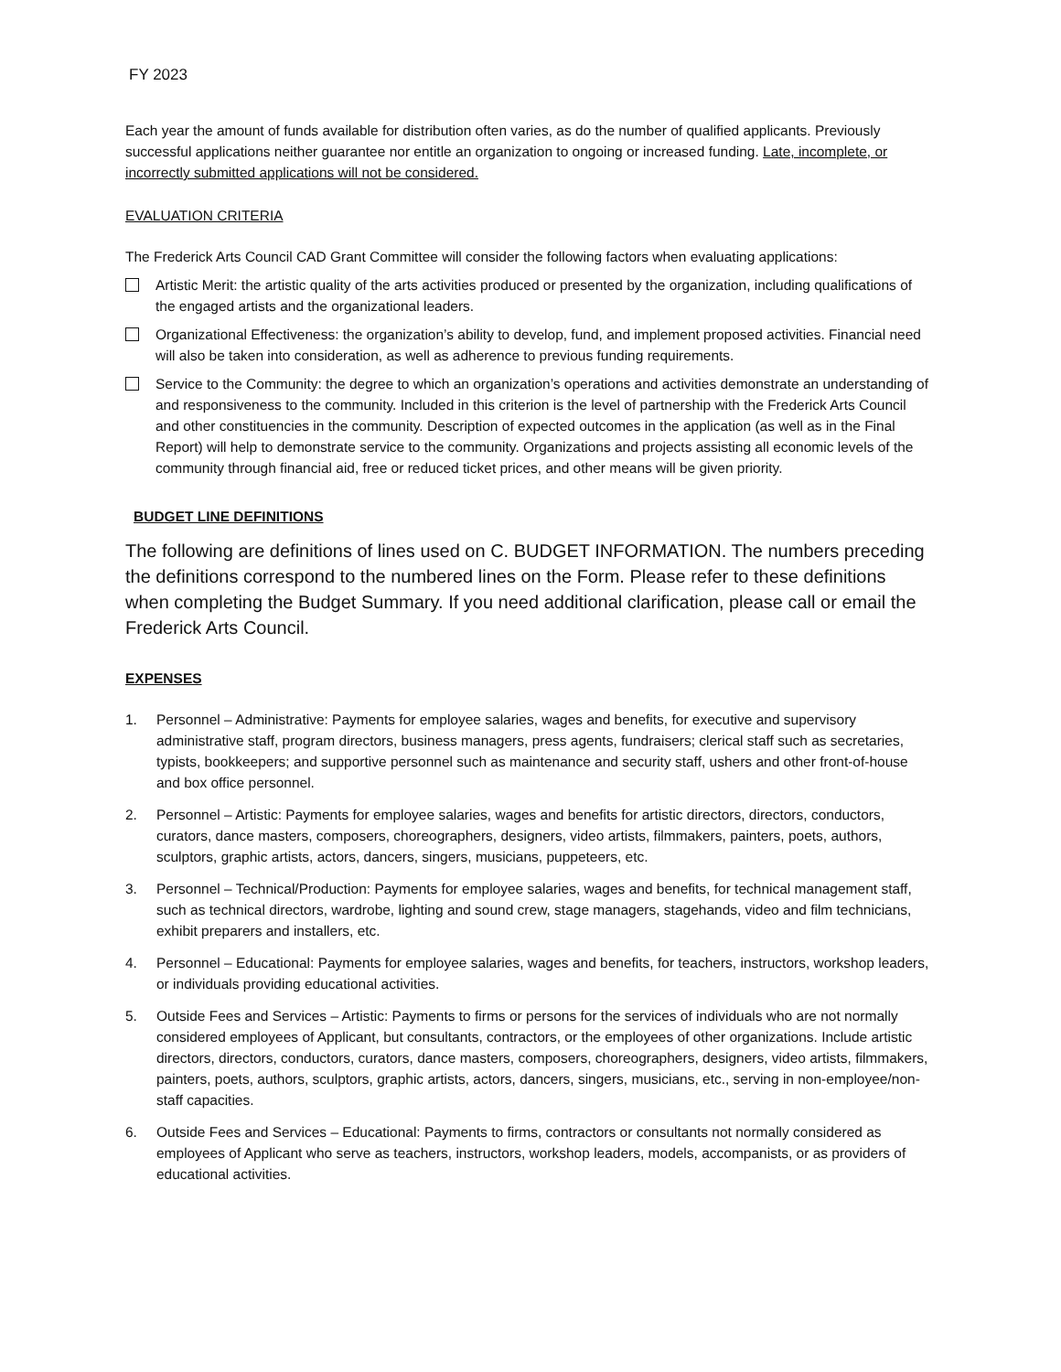FY 2023
Each year the amount of funds available for distribution often varies, as do the number of qualified applicants. Previously successful applications neither guarantee nor entitle an organization to ongoing or increased funding. Late, incomplete, or incorrectly submitted applications will not be considered.
EVALUATION CRITERIA
The Frederick Arts Council CAD Grant Committee will consider the following factors when evaluating applications:
Artistic Merit: the artistic quality of the arts activities produced or presented by the organization, including qualifications of the engaged artists and the organizational leaders.
Organizational Effectiveness: the organization’s ability to develop, fund, and implement proposed activities. Financial need will also be taken into consideration, as well as adherence to previous funding requirements.
Service to the Community: the degree to which an organization’s operations and activities demonstrate an understanding of and responsiveness to the community. Included in this criterion is the level of partnership with the Frederick Arts Council and other constituencies in the community. Description of expected outcomes in the application (as well as in the Final Report) will help to demonstrate service to the community. Organizations and projects assisting all economic levels of the community through financial aid, free or reduced ticket prices, and other means will be given priority.
BUDGET LINE DEFINITIONS
The following are definitions of lines used on C. BUDGET INFORMATION. The numbers preceding the definitions correspond to the numbered lines on the Form. Please refer to these definitions when completing the Budget Summary. If you need additional clarification, please call or email the Frederick Arts Council.
EXPENSES
1. Personnel – Administrative: Payments for employee salaries, wages and benefits, for executive and supervisory administrative staff, program directors, business managers, press agents, fundraisers; clerical staff such as secretaries, typists, bookkeepers; and supportive personnel such as maintenance and security staff, ushers and other front-of-house and box office personnel.
2. Personnel – Artistic: Payments for employee salaries, wages and benefits for artistic directors, directors, conductors, curators, dance masters, composers, choreographers, designers, video artists, filmmakers, painters, poets, authors, sculptors, graphic artists, actors, dancers, singers, musicians, puppeteers, etc.
3. Personnel – Technical/Production: Payments for employee salaries, wages and benefits, for technical management staff, such as technical directors, wardrobe, lighting and sound crew, stage managers, stagehands, video and film technicians, exhibit preparers and installers, etc.
4. Personnel – Educational: Payments for employee salaries, wages and benefits, for teachers, instructors, workshop leaders, or individuals providing educational activities.
5. Outside Fees and Services – Artistic: Payments to firms or persons for the services of individuals who are not normally considered employees of Applicant, but consultants, contractors, or the employees of other organizations. Include artistic directors, directors, conductors, curators, dance masters, composers, choreographers, designers, video artists, filmmakers, painters, poets, authors, sculptors, graphic artists, actors, dancers, singers, musicians, etc., serving in non-employee/non-staff capacities.
6. Outside Fees and Services – Educational: Payments to firms, contractors or consultants not normally considered as employees of Applicant who serve as teachers, instructors, workshop leaders, models, accompanists, or as providers of educational activities.